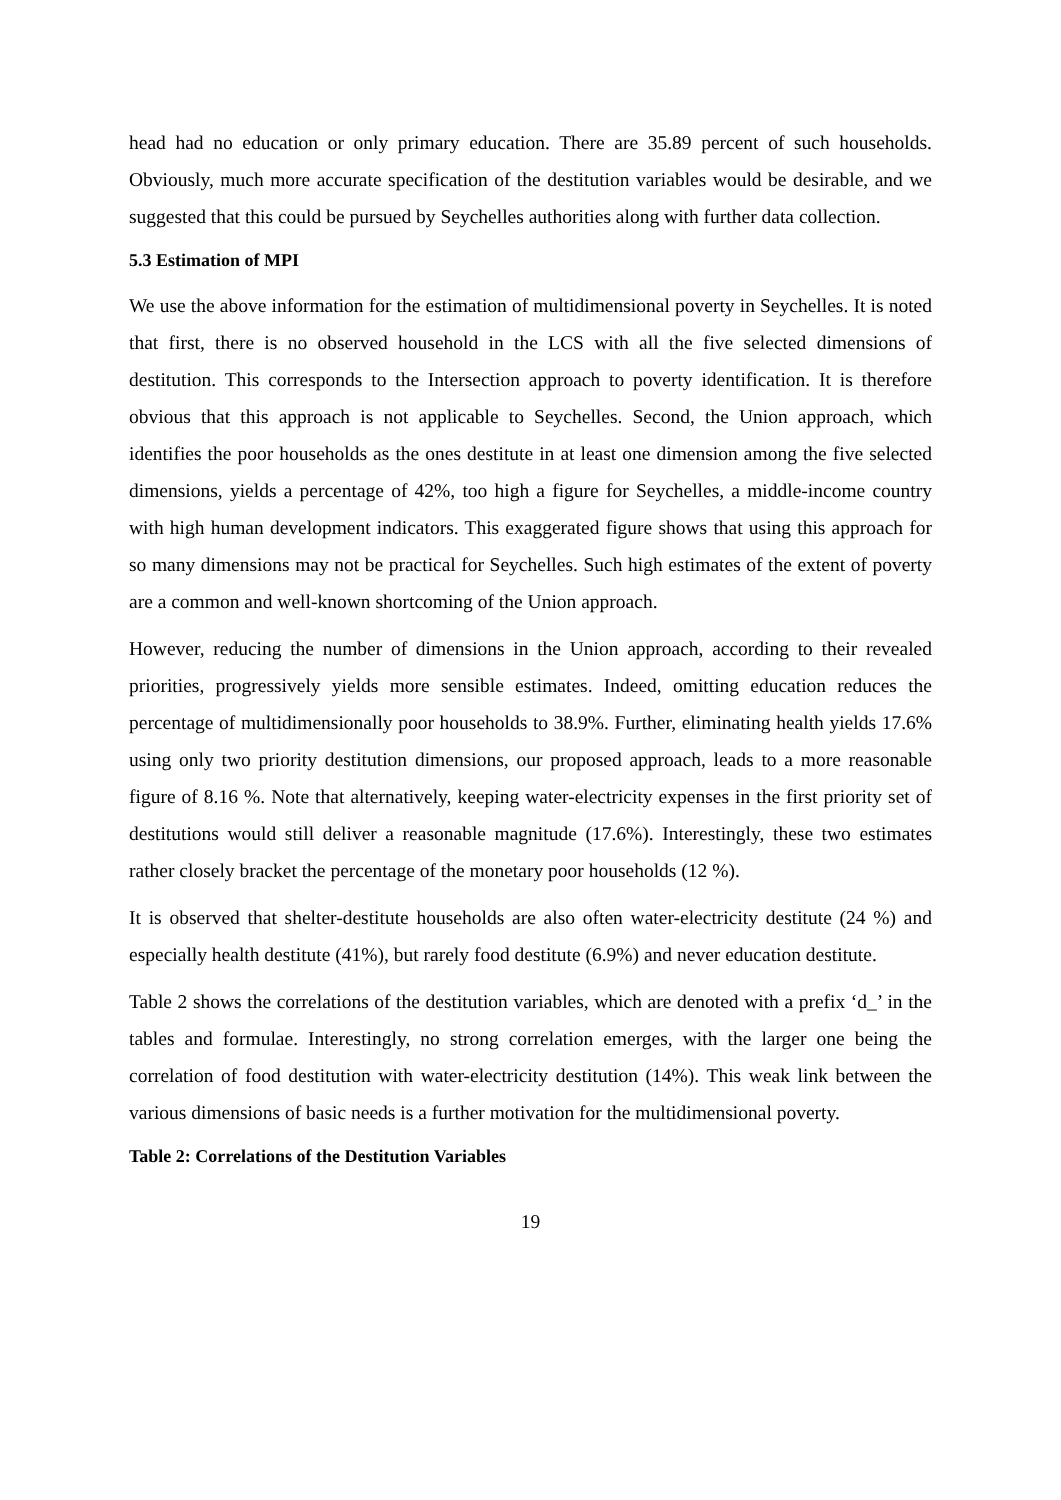head had no education or only primary education. There are 35.89 percent of such households. Obviously, much more accurate specification of the destitution variables would be desirable, and we suggested that this could be pursued by Seychelles authorities along with further data collection.
5.3 Estimation of MPI
We use the above information for the estimation of multidimensional poverty in Seychelles. It is noted that first, there is no observed household in the LCS with all the five selected dimensions of destitution. This corresponds to the Intersection approach to poverty identification. It is therefore obvious that this approach is not applicable to Seychelles. Second, the Union approach, which identifies the poor households as the ones destitute in at least one dimension among the five selected dimensions, yields a percentage of 42%, too high a figure for Seychelles, a middle-income country with high human development indicators. This exaggerated figure shows that using this approach for so many dimensions may not be practical for Seychelles. Such high estimates of the extent of poverty are a common and well-known shortcoming of the Union approach.
However, reducing the number of dimensions in the Union approach, according to their revealed priorities, progressively yields more sensible estimates. Indeed, omitting education reduces the percentage of multidimensionally poor households to 38.9%. Further, eliminating health yields 17.6% using only two priority destitution dimensions, our proposed approach, leads to a more reasonable figure of 8.16 %. Note that alternatively, keeping water-electricity expenses in the first priority set of destitutions would still deliver a reasonable magnitude (17.6%). Interestingly, these two estimates rather closely bracket the percentage of the monetary poor households (12 %).
It is observed that shelter-destitute households are also often water-electricity destitute (24 %) and especially health destitute (41%), but rarely food destitute (6.9%) and never education destitute.
Table 2 shows the correlations of the destitution variables, which are denoted with a prefix ‘d_’ in the tables and formulae. Interestingly, no strong correlation emerges, with the larger one being the correlation of food destitution with water-electricity destitution (14%). This weak link between the various dimensions of basic needs is a further motivation for the multidimensional poverty.
Table 2: Correlations of the Destitution Variables
19